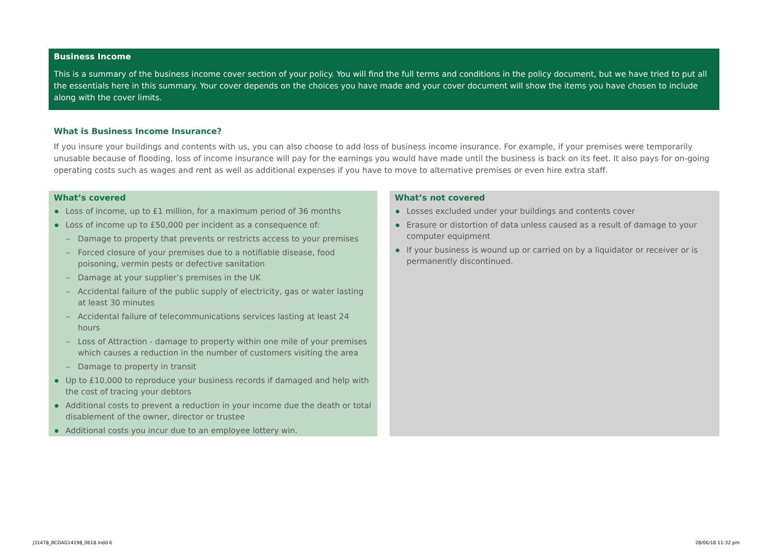Business Income
This is a summary of the business income cover section of your policy. You will find the full terms and conditions in the policy document, but we have tried to put all the essentials here in this summary. Your cover depends on the choices you have made and your cover document will show the items you have chosen to include along with the cover limits.
What is Business Income Insurance?
If you insure your buildings and contents with us, you can also choose to add loss of business income insurance. For example, if your premises were temporarily unusable because of flooding, loss of income insurance will pay for the earnings you would have made until the business is back on its feet. It also pays for on-going operating costs such as wages and rent as well as additional expenses if you have to move to alternative premises or even hire extra staff.
What’s covered
Loss of income, up to £1 million, for a maximum period of 36 months
Loss of income up to £50,000 per incident as a consequence of:
– Damage to property that prevents or restricts access to your premises
– Forced closure of your premises due to a notifiable disease, food poisoning, vermin pests or defective sanitation
– Damage at your supplier’s premises in the UK
– Accidental failure of the public supply of electricity, gas or water lasting at least 30 minutes
– Accidental failure of telecommunications services lasting at least 24 hours
– Loss of Attraction - damage to property within one mile of your premises which causes a reduction in the number of customers visiting the area
– Damage to property in transit
Up to £10,000 to reproduce your business records if damaged and help with the cost of tracing your debtors
Additional costs to prevent a reduction in your income due the death or total disablement of the owner, director or trustee
Additional costs you incur due to an employee lottery win.
What’s not covered
Losses excluded under your buildings and contents cover
Erasure or distortion of data unless caused as a result of damage to your computer equipment
If your business is wound up or carried on by a liquidator or receiver or is permanently discontinued.
J31478_BCOAG14198_0618.indd 6 28/06/18 11:32 pm